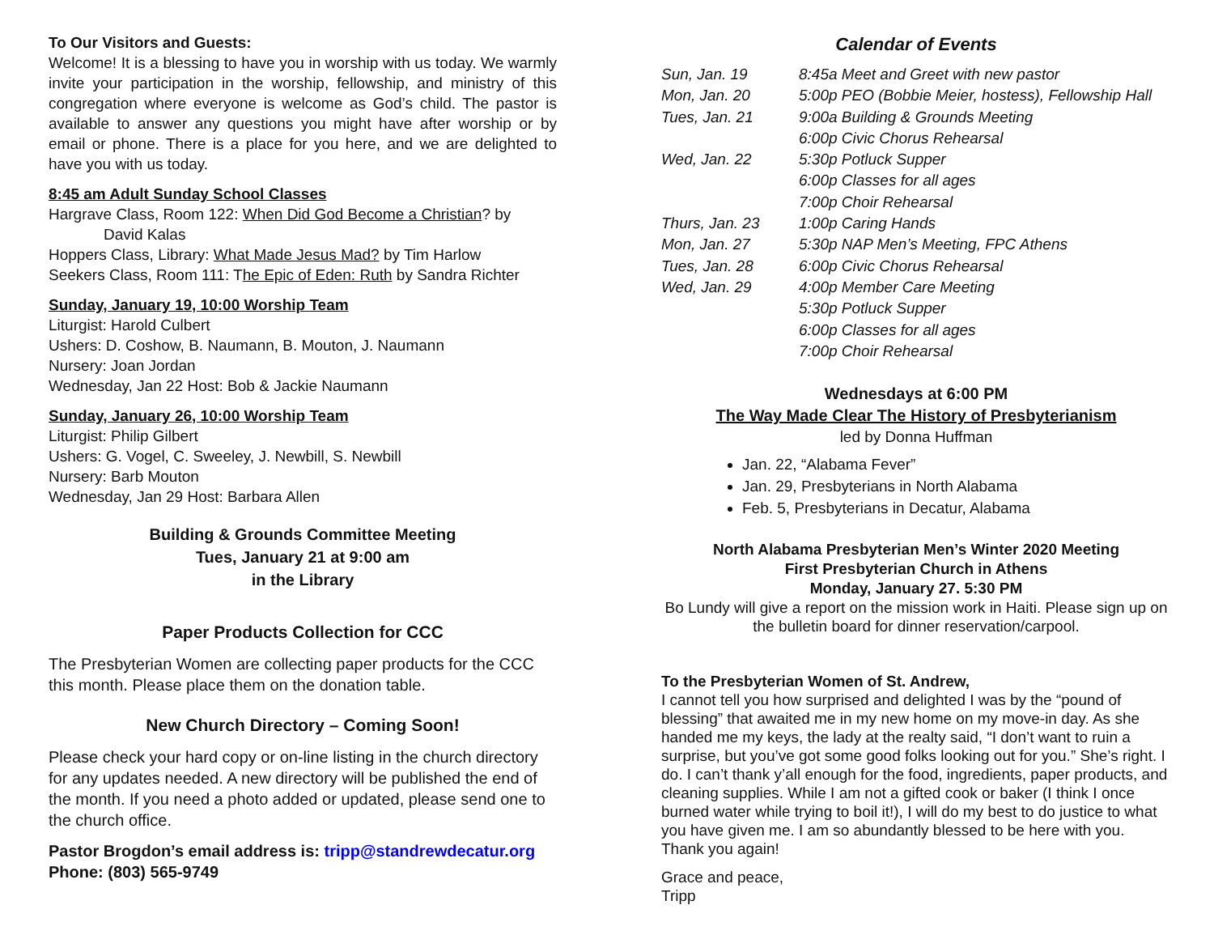To Our Visitors and Guests:
Welcome! It is a blessing to have you in worship with us today. We warmly invite your participation in the worship, fellowship, and ministry of this congregation where everyone is welcome as God’s child. The pastor is available to answer any questions you might have after worship or by email or phone. There is a place for you here, and we are delighted to have you with us today.
8:45 am Adult Sunday School Classes
Hargrave Class, Room 122: When Did God Become a Christian? by
David Kalas
Hoppers Class, Library: What Made Jesus Mad? by Tim Harlow
Seekers Class, Room 111: The Epic of Eden: Ruth by Sandra Richter
Sunday, January 19, 10:00 Worship Team
Liturgist: Harold Culbert
Ushers: D. Coshow, B. Naumann, B. Mouton, J. Naumann
Nursery: Joan Jordan
Wednesday, Jan 22 Host: Bob & Jackie Naumann
Sunday, January 26, 10:00 Worship Team
Liturgist: Philip Gilbert
Ushers: G. Vogel, C. Sweeley, J. Newbill, S. Newbill
Nursery: Barb Mouton
Wednesday, Jan 29 Host: Barbara Allen
Building & Grounds Committee Meeting
Tues, January 21 at 9:00 am
in the Library
Paper Products Collection for CCC
The Presbyterian Women are collecting paper products for the CCC this month. Please place them on the donation table.
New Church Directory – Coming Soon!
Please check your hard copy or on-line listing in the church directory for any updates needed. A new directory will be published the end of the month. If you need a photo added or updated, please send one to the church office.
Pastor Brogdon’s email address is: tripp@standrewdecatur.org
Phone: (803) 565-9749
Calendar of Events
| Sun, Jan. 19 | 8:45a Meet and Greet with new pastor |
| Mon, Jan. 20 | 5:00p PEO (Bobbie Meier, hostess), Fellowship Hall |
| Tues, Jan. 21 | 9:00a Building & Grounds Meeting |
| | 6:00p Civic Chorus Rehearsal |
| Wed, Jan. 22 | 5:30p Potluck Supper |
| | 6:00p Classes for all ages |
| | 7:00p Choir Rehearsal |
| Thurs, Jan. 23 | 1:00p Caring Hands |
| Mon, Jan. 27 | 5:30p NAP Men’s Meeting, FPC Athens |
| Tues, Jan. 28 | 6:00p Civic Chorus Rehearsal |
| Wed, Jan. 29 | 4:00p Member Care Meeting |
| | 5:30p Potluck Supper |
| | 6:00p Classes for all ages |
| | 7:00p Choir Rehearsal |
Wednesdays at 6:00 PM
The Way Made Clear The History of Presbyterianism
led by Donna Huffman
Jan. 22, “Alabama Fever”
Jan. 29, Presbyterians in North Alabama
Feb. 5, Presbyterians in Decatur, Alabama
North Alabama Presbyterian Men’s Winter 2020 Meeting
First Presbyterian Church in Athens
Monday, January 27. 5:30 PM
Bo Lundy will give a report on the mission work in Haiti. Please sign up on the bulletin board for dinner reservation/carpool.
To the Presbyterian Women of St. Andrew,
I cannot tell you how surprised and delighted I was by the “pound of blessing” that awaited me in my new home on my move-in day. As she handed me my keys, the lady at the realty said, “I don’t want to ruin a surprise, but you’ve got some good folks looking out for you.” She’s right. I do. I can’t thank y’all enough for the food, ingredients, paper products, and cleaning supplies. While I am not a gifted cook or baker (I think I once burned water while trying to boil it!), I will do my best to do justice to what you have given me. I am so abundantly blessed to be here with you. Thank you again!
Grace and peace,
Tripp